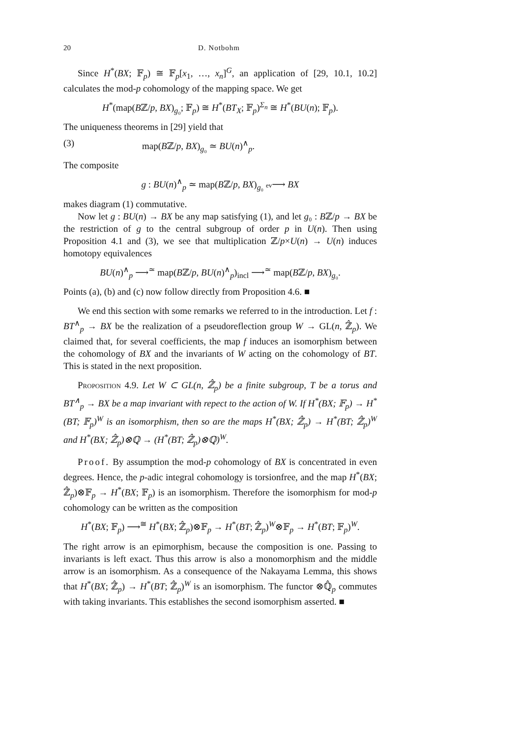20 D. Notbohm
Since H<sup>*</sup>(BX; 𝔽<sub>p</sub>) ≅ 𝔽<sub>p</sub>[x<sub>1</sub>, …, x<sub>n</sub>]<sup>G</sup>, an application of [29, 10.1, 10.2] calculates the mod-p cohomology of the mapping space. We get
H<sup>*</sup>(map(Bℤ/p, BX)<sub>g₀</sub>; 𝔽<sub>p</sub>) ≅ H<sup>*</sup>(BT<sub>X</sub>; 𝔽<sub>p</sub>)<sup>Σ<sub>n</sub></sup> ≅ H<sup>*</sup>(BU(n); 𝔽<sub>p</sub>).
The uniqueness theorems in [29] yield that
(3) map(Bℤ/p, BX)<sub>g₀</sub> ≃ BU(n)<sup>∧</sup><sub>p</sub>.
The composite
g : BU(n)<sup>∧</sup><sub>p</sub> ≃ map(Bℤ/p, BX)<sub>g₀</sub> ev⟶ BX
makes diagram (1) commutative.
Now let g : BU(n) → BX be any map satisfying (1), and let g₀ : Bℤ/p → BX be the restriction of g to the central subgroup of order p in U(n). Then using Proposition 4.1 and (3), we see that multiplication ℤ/p×U(n) → U(n) induces homotopy equivalences
BU(n)<sup>∧</sup><sub>p</sub> ⟶<sup>≃</sup> map(Bℤ/p, BU(n)<sup>∧</sup><sub>p</sub>)<sub>incl</sub> ⟶<sup>≃</sup> map(Bℤ/p, BX)<sub>g₀</sub>.
Points (a), (b) and (c) now follow directly from Proposition 4.6. ■
We end this section with some remarks we referred to in the introduction. Let f : BT<sup>∧</sup><sub>p</sub> → BX be the realization of a pseudoreflection group W → GL(n, ℤ̂<sub>p</sub>). We claimed that, for several coefficients, the map f induces an isomorphism between the cohomology of BX and the invariants of W acting on the cohomology of BT. This is stated in the next proposition.
Proposition 4.9. Let W ⊂ GL(n, ℤ̂<sub>p</sub>) be a finite subgroup, T be a torus and BT<sup>∧</sup><sub>p</sub> → BX be a map invariant with repect to the action of W. If H<sup>*</sup>(BX; 𝔽<sub>p</sub>) → H<sup>*</sup>(BT; 𝔽<sub>p</sub>)<sup>W</sup> is an isomorphism, then so are the maps H<sup>*</sup>(BX; ℤ̂<sub>p</sub>) → H<sup>*</sup>(BT; ℤ̂<sub>p</sub>)<sup>W</sup> and H<sup>*</sup>(BX; ℤ̂<sub>p</sub>)⊗ℚ → (H<sup>*</sup>(BT; ℤ̂<sub>p</sub>)⊗ℚ)<sup>W</sup>.
Proof. By assumption the mod-p cohomology of BX is concentrated in even degrees. Hence, the p-adic integral cohomology is torsionfree, and the map H<sup>*</sup>(BX; ℤ̂<sub>p</sub>)⊗𝔽<sub>p</sub> → H<sup>*</sup>(BX; 𝔽<sub>p</sub>) is an isomorphism. Therefore the isomorphism for mod-p cohomology can be written as the composition
H<sup>*</sup>(BX; 𝔽<sub>p</sub>) ⟶<sup>≅</sup> H<sup>*</sup>(BX; ℤ̂<sub>p</sub>)⊗𝔽<sub>p</sub> → H<sup>*</sup>(BT; ℤ̂<sub>p</sub>)<sup>W</sup>⊗𝔽<sub>p</sub> → H<sup>*</sup>(BT; 𝔽<sub>p</sub>)<sup>W</sup>.
The right arrow is an epimorphism, because the composition is one. Passing to invariants is left exact. Thus this arrow is also a monomorphism and the middle arrow is an isomorphism. As a consequence of the Nakayama Lemma, this shows that H<sup>*</sup>(BX; ℤ̂<sub>p</sub>) → H<sup>*</sup>(BT; ℤ̂<sub>p</sub>)<sup>W</sup> is an isomorphism. The functor ⊗ℚ̂<sub>p</sub> commutes with taking invariants. This establishes the second isomorphism asserted. ■